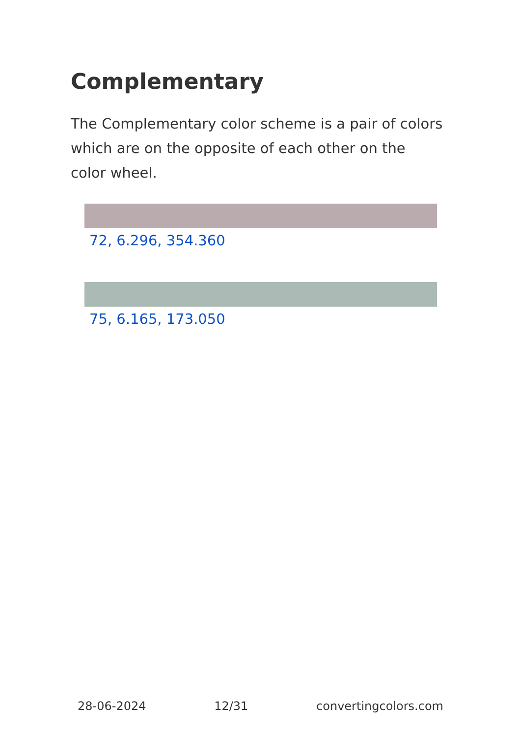Complementary
The Complementary color scheme is a pair of colors which are on the opposite of each other on the color wheel.
72, 6.296, 354.360
75, 6.165, 173.050
28-06-2024 12/31 convertingcolors.com